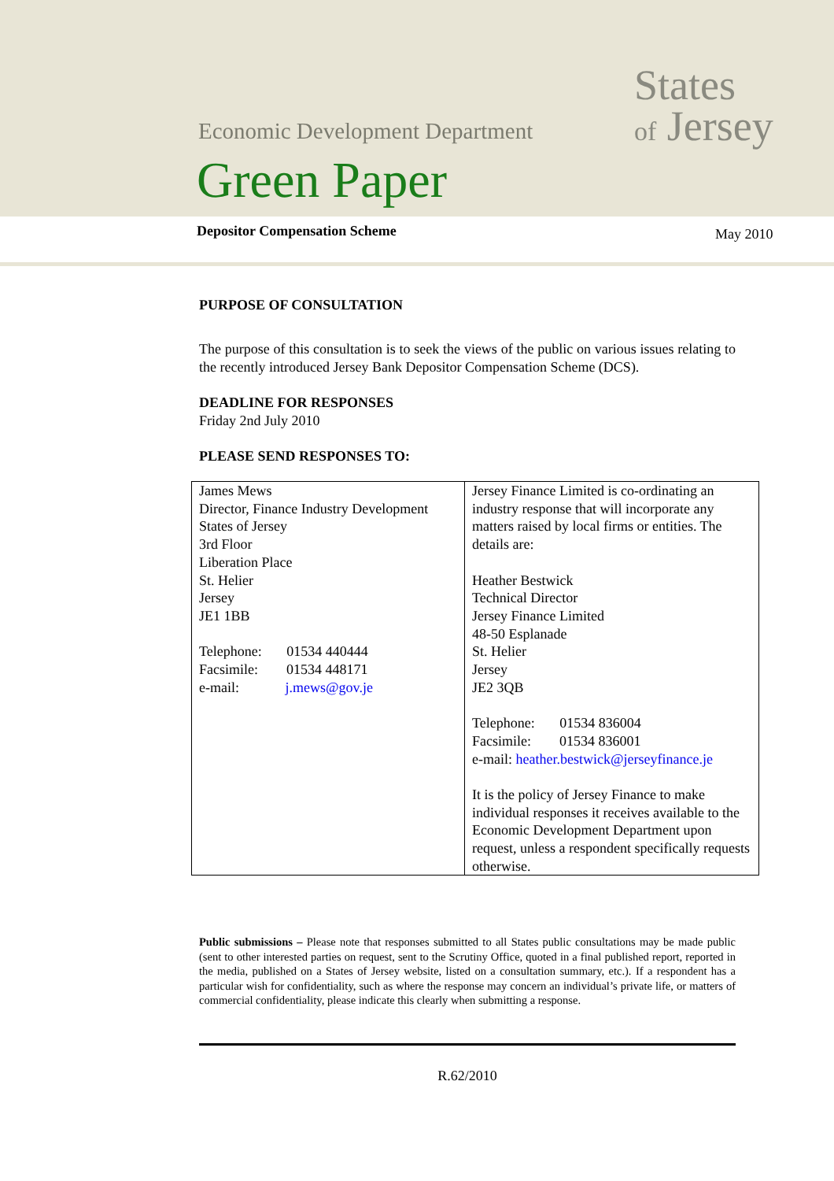States
of Jersey
Economic Development Department
Green Paper
Depositor Compensation Scheme May 2010
PURPOSE OF CONSULTATION
The purpose of this consultation is to seek the views of the public on various issues relating to the recently introduced Jersey Bank Depositor Compensation Scheme (DCS).
DEADLINE FOR RESPONSES
Friday 2nd July 2010
PLEASE SEND RESPONSES TO:
| James Mews Director, Finance Industry Development States of Jersey 3rd Floor Liberation Place St. Helier Jersey JE1 1BB Telephone: 01534 440444 Facsimile: 01534 448171 e-mail: j.mews@gov.je | Jersey Finance Limited is co-ordinating an industry response that will incorporate any matters raised by local firms or entities. The details are: Heather Bestwick Technical Director Jersey Finance Limited 48-50 Esplanade St. Helier Jersey JE2 3QB Telephone: 01534 836004 Facsimile: 01534 836001 e-mail: heather.bestwick@jerseyfinance.je It is the policy of Jersey Finance to make individual responses it receives available to the Economic Development Department upon request, unless a respondent specifically requests otherwise. |
Public submissions – Please note that responses submitted to all States public consultations may be made public (sent to other interested parties on request, sent to the Scrutiny Office, quoted in a final published report, reported in the media, published on a States of Jersey website, listed on a consultation summary, etc.). If a respondent has a particular wish for confidentiality, such as where the response may concern an individual’s private life, or matters of commercial confidentiality, please indicate this clearly when submitting a response.
R.62/2010